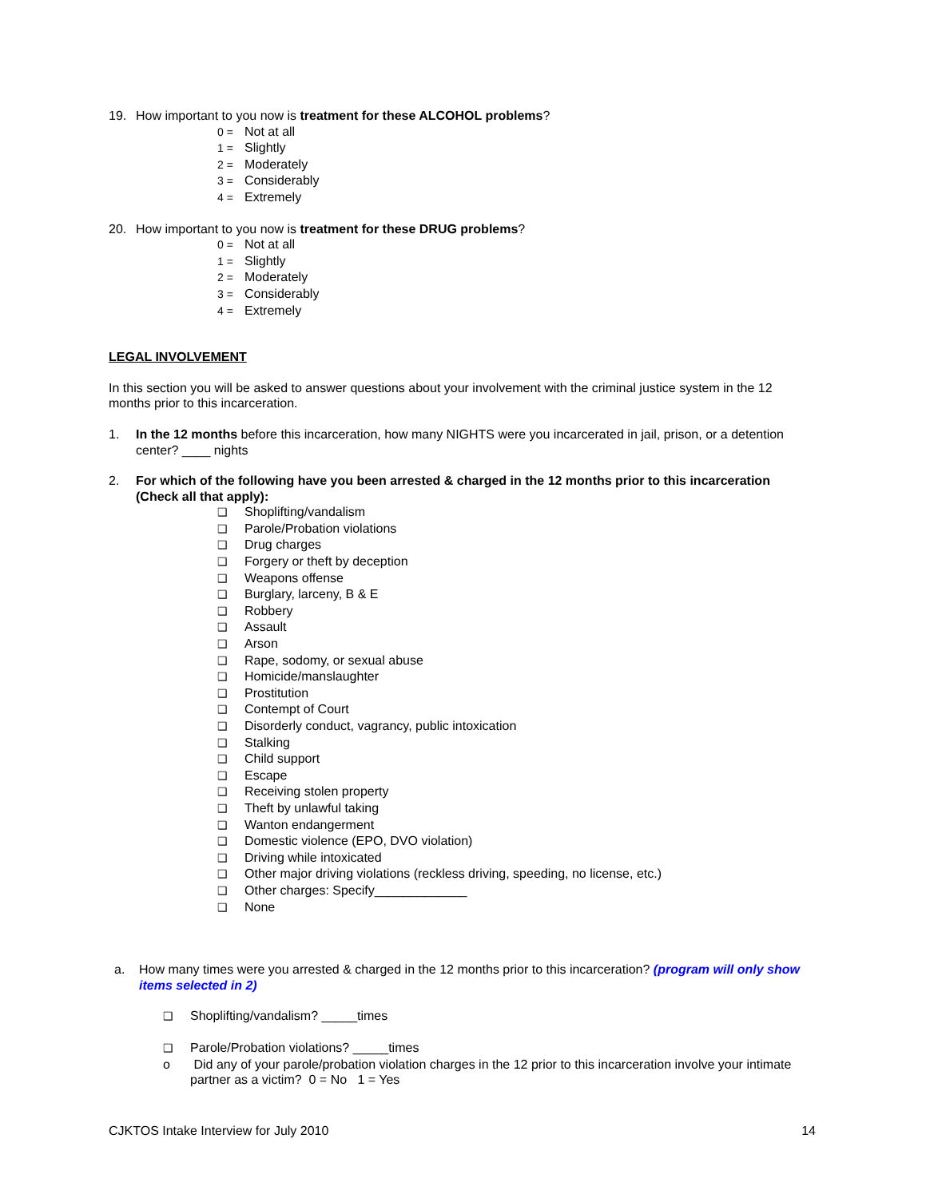19. How important to you now is treatment for these ALCOHOL problems?
0 = Not at all
1 = Slightly
2 = Moderately
3 = Considerably
4 = Extremely
20. How important to you now is treatment for these DRUG problems?
0 = Not at all
1 = Slightly
2 = Moderately
3 = Considerably
4 = Extremely
LEGAL INVOLVEMENT
In this section you will be asked to answer questions about your involvement with the criminal justice system in the 12 months prior to this incarceration.
1. In the 12 months before this incarceration, how many NIGHTS were you incarcerated in jail, prison, or a detention center? ____ nights
2. For which of the following have you been arrested & charged in the 12 months prior to this incarceration (Check all that apply):
❑ Shoplifting/vandalism
❑ Parole/Probation violations
❑ Drug charges
❑ Forgery or theft by deception
❑ Weapons offense
❑ Burglary, larceny, B & E
❑ Robbery
❑ Assault
❑ Arson
❑ Rape, sodomy, or sexual abuse
❑ Homicide/manslaughter
❑ Prostitution
❑ Contempt of Court
❑ Disorderly conduct, vagrancy, public intoxication
❑ Stalking
❑ Child support
❑ Escape
❑ Receiving stolen property
❑ Theft by unlawful taking
❑ Wanton endangerment
❑ Domestic violence (EPO, DVO violation)
❑ Driving while intoxicated
❑ Other major driving violations (reckless driving, speeding, no license, etc.)
❑ Other charges: Specify_____________
❑ None
a. How many times were you arrested & charged in the 12 months prior to this incarceration? (program will only show items selected in 2)
❑ Shoplifting/vandalism? _____times
❑ Parole/Probation violations? _____times
o Did any of your parole/probation violation charges in the 12 prior to this incarceration involve your intimate partner as a victim? 0 = No 1 = Yes
CJKTOS Intake Interview for July 2010 14